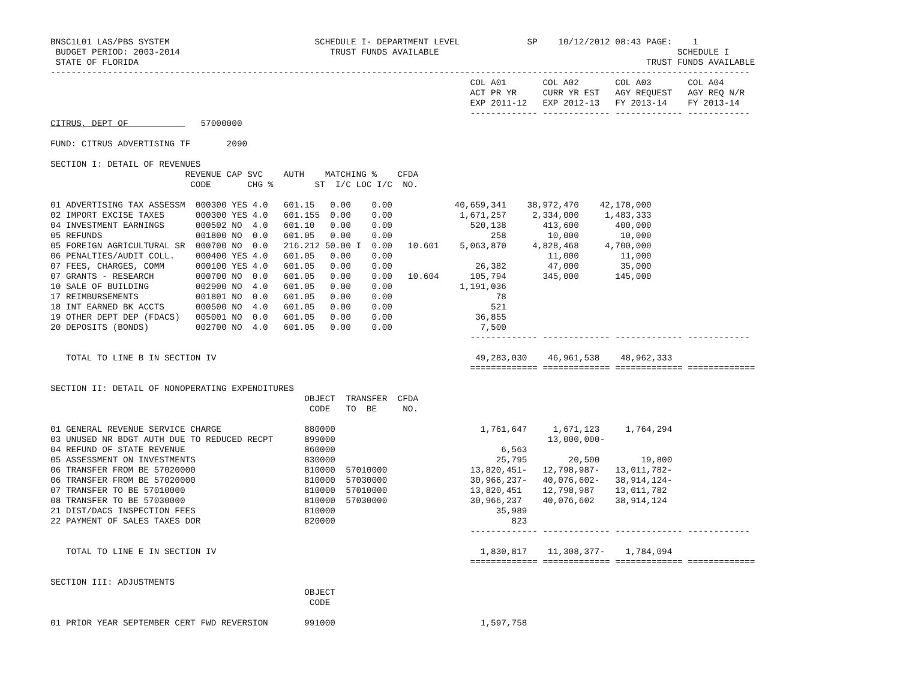BNSC1L01 LAS/PBS SYSTEM                            SCHEDULE I- DEPARTMENT LEVEL             SP    10/12/2012 08:43 PAGE:    1
 BUDGET PERIOD: 2003-2014                             TRUST FUNDS AVAILABLE                                              SCHEDULE I
 STATE OF FLORIDA                                                                                                  TRUST FUNDS AVAILABLE
---------------------------------------------------------------------------------------------------------------------------------------
                                                                                 COL A01       COL A02       COL A03       COL A04
                                                                                 ACT PR YR     CURR YR EST   AGY REQUEST   AGY REQ N/R
                                                                                 EXP 2011-12   EXP 2012-13   FY 2013-14    FY 2013-14
                                                                                 ------------- ------------- ------------- ------------
CITRUS, DEPT OF              57000000

FUND: CITRUS ADVERTISING TF       2090

SECTION I: DETAIL OF REVENUES
                          REVENUE CAP SVC    AUTH    MATCHING %    CFDA
                           CODE       CHG %        ST  I/C LOC I/C  NO.

01 ADVERTISING TAX ASSESSM  000300 YES 4.0   601.15   0.00    0.00            40,659,341    38,972,470    42,178,000
02 IMPORT EXCISE TAXES      000300 YES 4.0   601.155  0.00    0.00             1,671,257     2,334,000     1,483,333
04 INVESTMENT EARNINGS      000502 NO  4.0   601.10   0.00    0.00               520,138       413,600       400,000
05 REFUNDS                  001800 NO  0.0   601.05   0.00    0.00                   258        10,000        10,000
05 FOREIGN AGRICULTURAL SR  000700 NO  0.0   216.212 50.00 I  0.00   10.601    5,063,870     4,828,468     4,700,000
06 PENALTIES/AUDIT COLL.    000400 YES 4.0   601.05   0.00    0.00                              11,000        11,000
07 FEES, CHARGES, COMM      000100 YES 4.0   601.05   0.00    0.00                26,382        47,000        35,000
07 GRANTS - RESEARCH        000700 NO  0.0   601.05   0.00    0.00   10.604      105,794       345,000       145,000
10 SALE OF BUILDING         002900 NO  4.0   601.05   0.00    0.00             1,191,036
17 REIMBURSEMENTS           001801 NO  0.0   601.05   0.00    0.00                    78
18 INT EARNED BK ACCTS      000500 NO  4.0   601.05   0.00    0.00                   521
19 OTHER DEPT DEP (FDACS)   005001 NO  0.0   601.05   0.00    0.00                36,855
20 DEPOSITS (BONDS)         002700 NO  4.0   601.05   0.00    0.00                 7,500
                                                                                 ------------- ------------- ------------- ------------

   TOTAL TO LINE B IN SECTION IV                                                  49,283,030    46,961,538    48,962,333
                                                                                 ============= ============= ============= =============

SECTION II: DETAIL OF NONOPERATING EXPENDITURES
                                                 OBJECT  TRANSFER  CFDA
                                                  CODE   TO  BE     NO.

01 GENERAL REVENUE SERVICE CHARGE                880000                            1,761,647     1,671,123     1,764,294
03 UNUSED NR BDGT AUTH DUE TO REDUCED RECPT      899000                                         13,000,000-
04 REFUND OF STATE REVENUE                       860000                                6,563
05 ASSESSMENT ON INVESTMENTS                     830000                               25,795        20,500        19,800
06 TRANSFER FROM BE 57020000                     810000  57010000                13,820,451-   12,798,987-   13,011,782-
06 TRANSFER FROM BE 57020000                     810000  57030000                30,966,237-   40,076,602-   38,914,124-
07 TRANSFER TO BE 57010000                       810000  57010000                13,820,451    12,798,987    13,011,782
08 TRANSFER TO BE 57030000                       810000  57030000                30,966,237    40,076,602    38,914,124
21 DIST/DACS INSPECTION FEES                     810000                               35,989
22 PAYMENT OF SALES TAXES DOR                    820000                                  823
                                                                                 ------------- ------------- ------------- ------------

   TOTAL TO LINE E IN SECTION IV                                                   1,830,817    11,308,377-    1,784,094
                                                                                 ============= ============= ============= =============

SECTION III: ADJUSTMENTS
                                                 OBJECT
                                                  CODE

01 PRIOR YEAR SEPTEMBER CERT FWD REVERSION       991000                            1,597,758